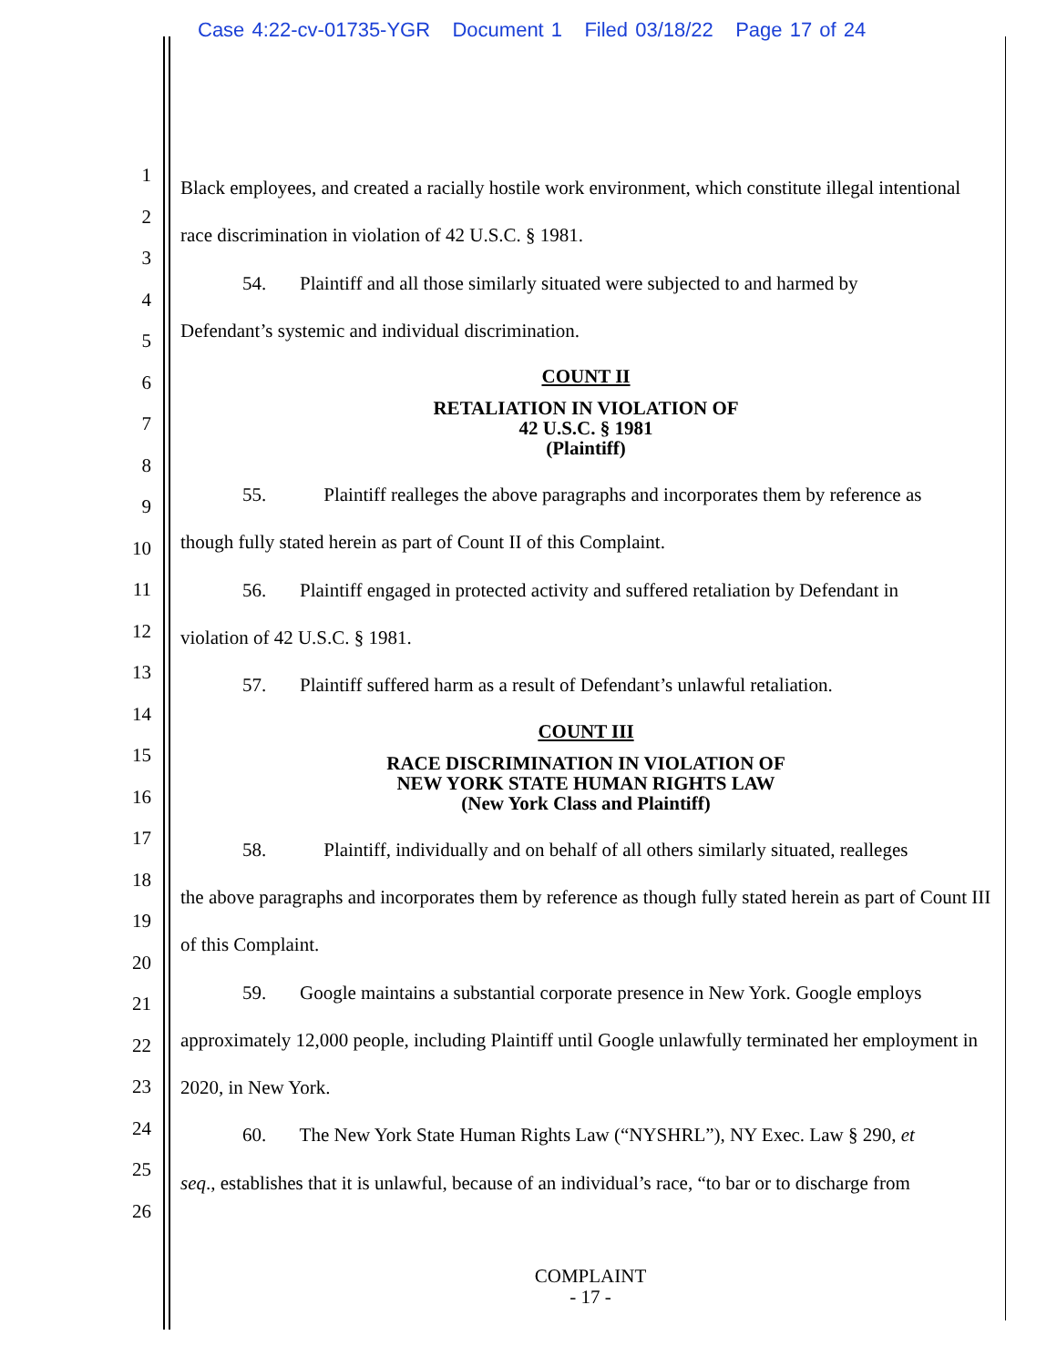Case 4:22-cv-01735-YGR Document 1 Filed 03/18/22 Page 17 of 24
1
2
3
4
5
6
7
8
9
10
11
12
13
14
15
16
17
18
19
20
21
22
23
24
25
26
Black employees, and created a racially hostile work environment, which constitute illegal intentional race discrimination in violation of 42 U.S.C. § 1981.
54. Plaintiff and all those similarly situated were subjected to and harmed by
Defendant’s systemic and individual discrimination.
COUNT II
RETALIATION IN VIOLATION OF
42 U.S.C. § 1981
(Plaintiff)
55. Plaintiff realleges the above paragraphs and incorporates them by reference as
though fully stated herein as part of Count II of this Complaint.
56. Plaintiff engaged in protected activity and suffered retaliation by Defendant in
violation of 42 U.S.C. § 1981.
57. Plaintiff suffered harm as a result of Defendant’s unlawful retaliation.
COUNT III
RACE DISCRIMINATION IN VIOLATION OF
NEW YORK STATE HUMAN RIGHTS LAW
(New York Class and Plaintiff)
58. Plaintiff, individually and on behalf of all others similarly situated, realleges
the above paragraphs and incorporates them by reference as though fully stated herein as part of Count III of this Complaint.
59. Google maintains a substantial corporate presence in New York. Google employs
approximately 12,000 people, including Plaintiff until Google unlawfully terminated her employment in 2020, in New York.
60. The New York State Human Rights Law (“NYSHRL”), NY Exec. Law § 290, et
seq., establishes that it is unlawful, because of an individual’s race, “to bar or to discharge from
COMPLAINT
- 17 -